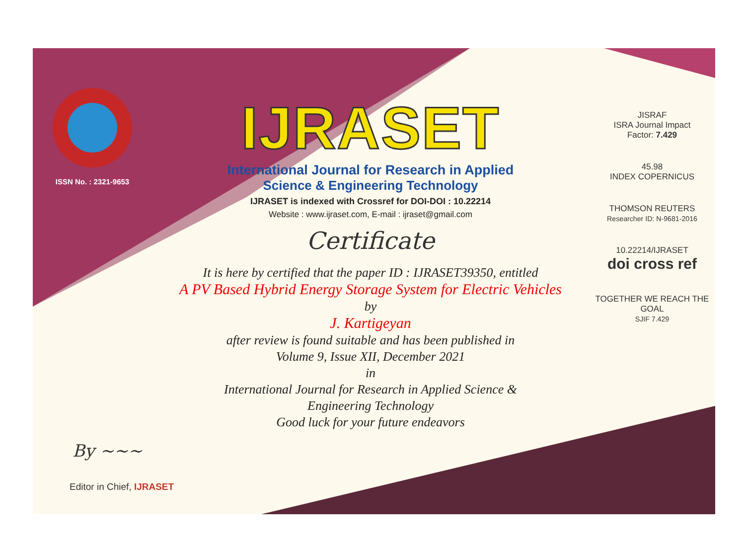ISSN No. : 2321-9653
IJRASET
International Journal for Research in Applied
Science & Engineering Technology
IJRASET is indexed with Crossref for DOI-DOI : 10.22214
Website : www.ijraset.com, E-mail : ijraset@gmail.com
Certificate
It is here by certified that the paper ID : IJRASET39350, entitled
A PV Based Hybrid Energy Storage System for Electric Vehicles
by
J. Kartigeyan
after review is found suitable and has been published in
Volume 9, Issue XII, December 2021
in
International Journal for Research in Applied Science &
Engineering Technology
Good luck for your future endeavors
JISRAF
ISRA Journal Impact
Factor: 7.429
45.98
INDEX COPERNICUS
THOMSON REUTERS
Researcher ID: N-9681-2016
10.22214/IJRASET
doi cross ref
TOGETHER WE REACH THE GOAL
SJIF 7.429
By ~~~
Editor in Chief, IJRASET